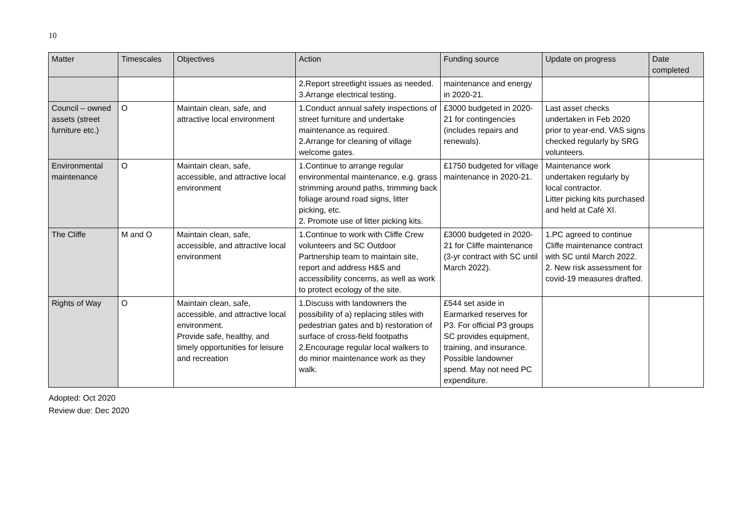10
| Matter | Timescales | Objectives | Action | Funding source | Update on progress | Date completed |
| --- | --- | --- | --- | --- | --- | --- |
| | | | 2.Report streetlight issues as needed. 3.Arrange electrical testing. | maintenance and energy in 2020-21. | | |
| Council – owned assets (street furniture etc.) | O | Maintain clean, safe, and attractive local environment | 1.Conduct annual safety inspections of street furniture and undertake maintenance as required. 2.Arrange for cleaning of village welcome gates. | £3000 budgeted in 2020-21 for contingencies (includes repairs and renewals). | Last asset checks undertaken in Feb 2020 prior to year-end. VAS signs checked regularly by SRG volunteers. | |
| Environmental maintenance | O | Maintain clean, safe, accessible, and attractive local environment | 1.Continue to arrange regular environmental maintenance, e.g. grass strimming around paths, trimming back foliage around road signs, litter picking, etc. 2. Promote use of litter picking kits. | £1750 budgeted for village maintenance in 2020-21. | Maintenance work undertaken regularly by local contractor. Litter picking kits purchased and held at Café XI. | |
| The Cliffe | M and O | Maintain clean, safe, accessible, and attractive local environment | 1.Continue to work with Cliffe Crew volunteers and SC Outdoor Partnership team to maintain site, report and address H&S and accessibility concerns, as well as work to protect ecology of the site. | £3000 budgeted in 2020-21 for Cliffe maintenance (3-yr contract with SC until March 2022). | 1.PC agreed to continue Cliffe maintenance contract with SC until March 2022. 2. New risk assessment for covid-19 measures drafted. | |
| Rights of Way | O | Maintain clean, safe, accessible, and attractive local environment. Provide safe, healthy, and timely opportunities for leisure and recreation | 1.Discuss with landowners the possibility of a) replacing stiles with pedestrian gates and b) restoration of surface of cross-field footpaths 2.Encourage regular local walkers to do minor maintenance work as they walk. | £544 set aside in Earmarked reserves for P3. For official P3 groups SC provides equipment, training, and insurance. Possible landowner spend. May not need PC expenditure. | | |
Adopted: Oct 2020
Review due: Dec 2020